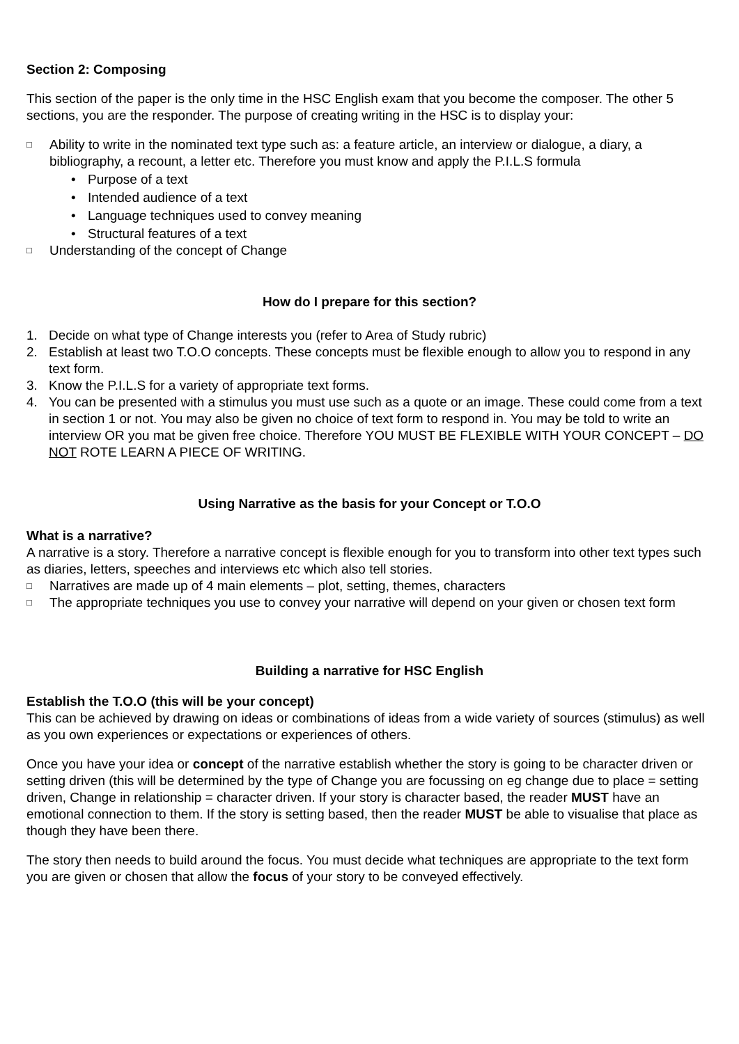Section 2: Composing
This section of the paper is the only time in the HSC English exam that you become the composer. The other 5 sections, you are the responder. The purpose of creating writing in the HSC is to display your:
□ Ability to write in the nominated text type such as: a feature article, an interview or dialogue, a diary, a bibliography, a recount, a letter etc. Therefore you must know and apply the P.I.L.S formula
• Purpose of a text
• Intended audience of a text
• Language techniques used to convey meaning
• Structural features of a text
□ Understanding of the concept of Change
How do I prepare for this section?
1. Decide on what type of Change interests you (refer to Area of Study rubric)
2. Establish at least two T.O.O concepts. These concepts must be flexible enough to allow you to respond in any text form.
3. Know the P.I.L.S for a variety of appropriate text forms.
4. You can be presented with a stimulus you must use such as a quote or an image. These could come from a text in section 1 or not. You may also be given no choice of text form to respond in. You may be told to write an interview OR you mat be given free choice. Therefore YOU MUST BE FLEXIBLE WITH YOUR CONCEPT – DO NOT ROTE LEARN A PIECE OF WRITING.
Using Narrative as the basis for your Concept or T.O.O
What is a narrative?
A narrative is a story. Therefore a narrative concept is flexible enough for you to transform into other text types such as diaries, letters, speeches and interviews etc which also tell stories.
□ Narratives are made up of 4 main elements – plot, setting, themes, characters
□ The appropriate techniques you use to convey your narrative will depend on your given or chosen text form
Building a narrative for HSC English
Establish the T.O.O (this will be your concept)
This can be achieved by drawing on ideas or combinations of ideas from a wide variety of sources (stimulus) as well as you own experiences or expectations or experiences of others.
Once you have your idea or concept of the narrative establish whether the story is going to be character driven or setting driven (this will be determined by the type of Change you are focussing on eg change due to place = setting driven, Change in relationship = character driven. If your story is character based, the reader MUST have an emotional connection to them. If the story is setting based, then the reader MUST be able to visualise that place as though they have been there.
The story then needs to build around the focus. You must decide what techniques are appropriate to the text form you are given or chosen that allow the focus of your story to be conveyed effectively.